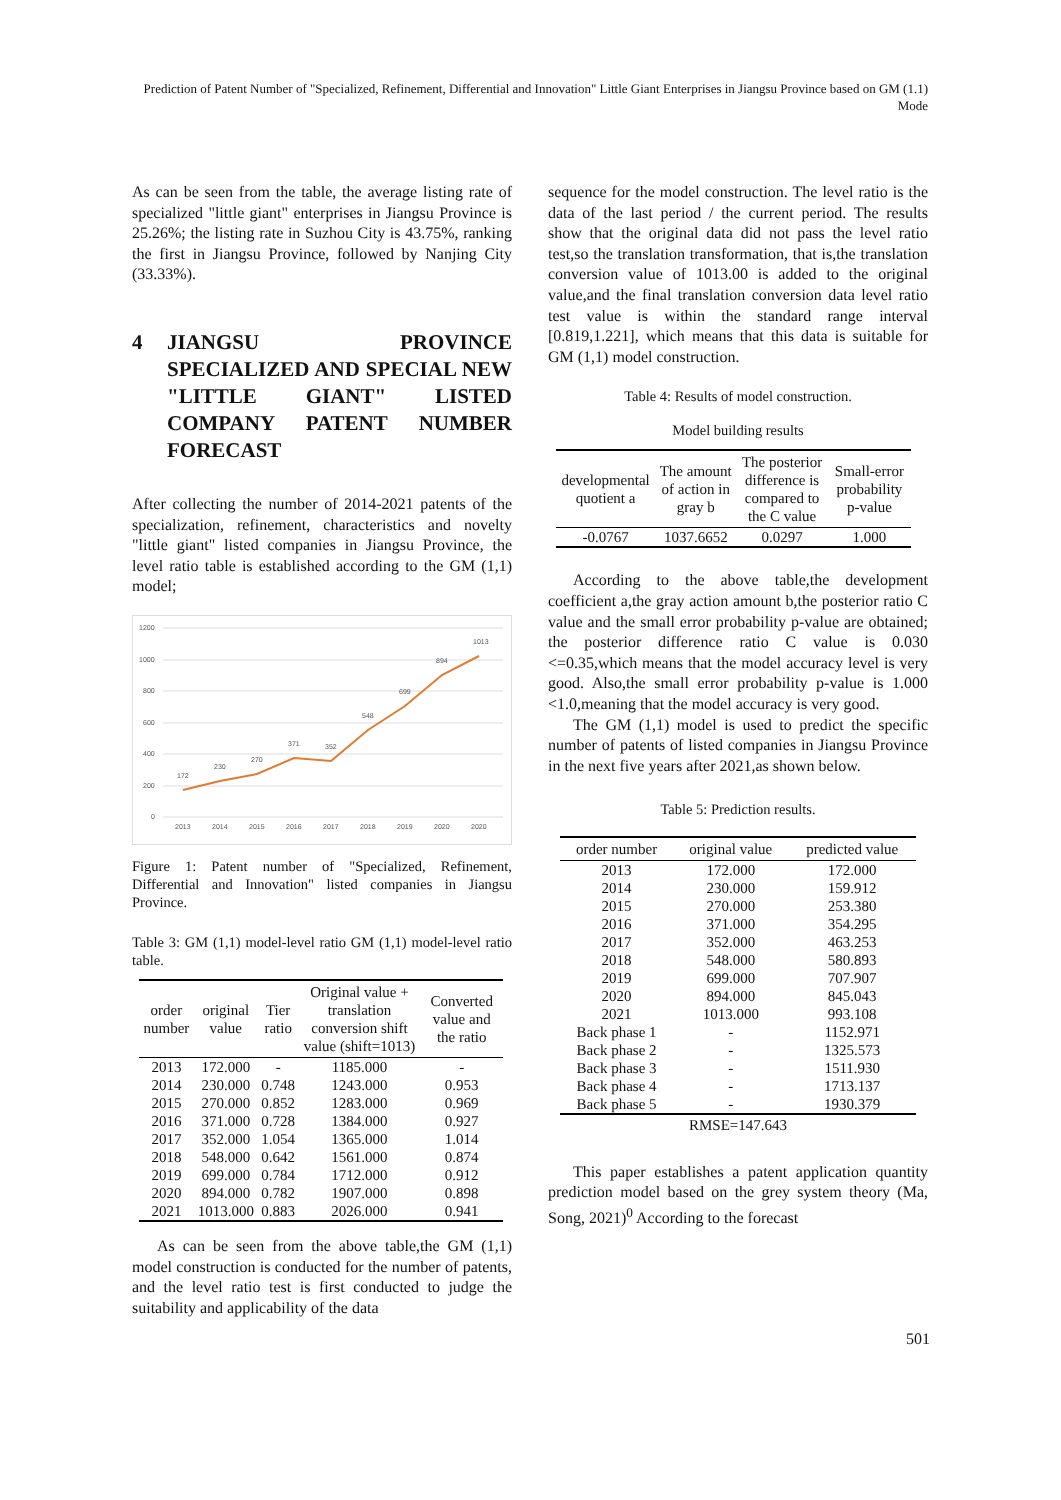Prediction of Patent Number of "Specialized, Refinement, Differential and Innovation" Little Giant Enterprises in Jiangsu Province based on GM (1.1) Mode
As can be seen from the table, the average listing rate of specialized "little giant" enterprises in Jiangsu Province is 25.26%; the listing rate in Suzhou City is 43.75%, ranking the first in Jiangsu Province, followed by Nanjing City (33.33%).
4 JIANGSU PROVINCE SPECIALIZED AND SPECIAL NEW "LITTLE GIANT" LISTED COMPANY PATENT NUMBER FORECAST
After collecting the number of 2014-2021 patents of the specialization, refinement, characteristics and novelty "little giant" listed companies in Jiangsu Province, the level ratio table is established according to the GM (1,1) model;
1200
1000
800
600
400
200
0
172
230
270
371
352
548
699
894
1013
2013
2014
2015
2016
2017
2018
2019
2020
2020
Figure 1: Patent number of "Specialized, Refinement, Differential and Innovation" listed companies in Jiangsu Province.
Table 3: GM (1,1) model-level ratio GM (1,1) model-level ratio table.
| order number | original value | Tier ratio | Original value + translation conversion shift value (shift=1013) | Converted value and the ratio |
| --- | --- | --- | --- | --- |
| 2013 | 172.000 | - | 1185.000 | - |
| 2014 | 230.000 | 0.748 | 1243.000 | 0.953 |
| 2015 | 270.000 | 0.852 | 1283.000 | 0.969 |
| 2016 | 371.000 | 0.728 | 1384.000 | 0.927 |
| 2017 | 352.000 | 1.054 | 1365.000 | 1.014 |
| 2018 | 548.000 | 0.642 | 1561.000 | 0.874 |
| 2019 | 699.000 | 0.784 | 1712.000 | 0.912 |
| 2020 | 894.000 | 0.782 | 1907.000 | 0.898 |
| 2021 | 1013.000 | 0.883 | 2026.000 | 0.941 |
As can be seen from the above table,the GM (1,1) model construction is conducted for the number of patents, and the level ratio test is first conducted to judge the suitability and applicability of the data
sequence for the model construction. The level ratio is the data of the last period / the current period. The results show that the original data did not pass the level ratio test,so the translation transformation, that is,the translation conversion value of 1013.00 is added to the original value,and the final translation conversion data level ratio test value is within the standard range interval [0.819,1.221], which means that this data is suitable for GM (1,1) model construction.
Table 4: Results of model construction.
Model building results
| developmental quotient a | The amount of action in gray b | The posterior difference is compared to the C value | Small-error probability p-value |
| --- | --- | --- | --- |
| -0.0767 | 1037.6652 | 0.0297 | 1.000 |
According to the above table,the development coefficient a,the gray action amount b,the posterior ratio C value and the small error probability p-value are obtained; the posterior difference ratio C value is 0.030 <=0.35,which means that the model accuracy level is very good. Also,the small error probability p-value is 1.000 <1.0,meaning that the model accuracy is very good.
The GM (1,1) model is used to predict the specific number of patents of listed companies in Jiangsu Province in the next five years after 2021,as shown below.
Table 5: Prediction results.
| order number | original value | predicted value |
| --- | --- | --- |
| 2013 | 172.000 | 172.000 |
| 2014 | 230.000 | 159.912 |
| 2015 | 270.000 | 253.380 |
| 2016 | 371.000 | 354.295 |
| 2017 | 352.000 | 463.253 |
| 2018 | 548.000 | 580.893 |
| 2019 | 699.000 | 707.907 |
| 2020 | 894.000 | 845.043 |
| 2021 | 1013.000 | 993.108 |
| Back phase 1 | - | 1152.971 |
| Back phase 2 | - | 1325.573 |
| Back phase 3 | - | 1511.930 |
| Back phase 4 | - | 1713.137 |
| Back phase 5 | - | 1930.379 |
RMSE=147.643
This paper establishes a patent application quantity prediction model based on the grey system theory (Ma, Song, 2021)<sup>0</sup> According to the forecast
501